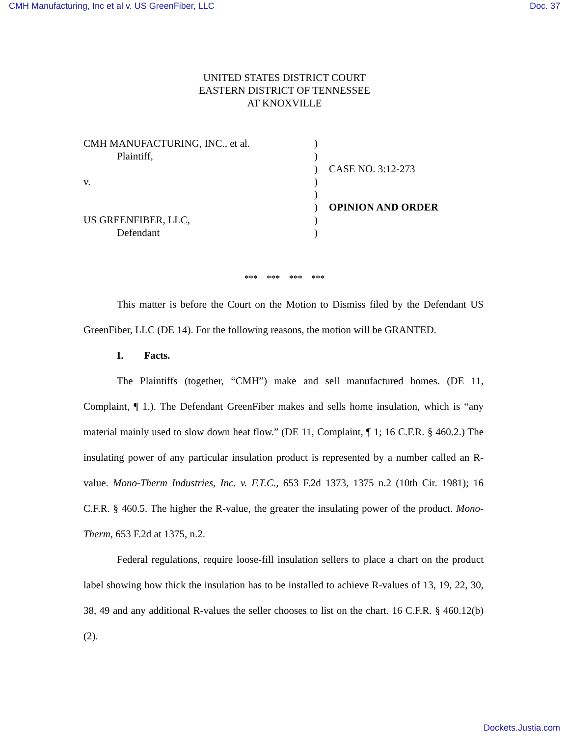CMH Manufacturing, Inc et al v. US GreenFiber, LLC Doc. 37
UNITED STATES DISTRICT COURT
EASTERN DISTRICT OF TENNESSEE
AT KNOXVILLE
CMH MANUFACTURING, INC., et al.
Plaintiff,
v.
US GREENFIBER, LLC,
Defendant
)
)
)
)
)
)
)
)
CASE NO. 3:12-273
OPINION AND ORDER
*** *** *** ***
This matter is before the Court on the Motion to Dismiss filed by the Defendant US GreenFiber, LLC (DE 14). For the following reasons, the motion will be GRANTED.
I. Facts.
The Plaintiffs (together, “CMH”) make and sell manufactured homes. (DE 11, Complaint, ¶ 1.). The Defendant GreenFiber makes and sells home insulation, which is “any material mainly used to slow down heat flow.” (DE 11, Complaint, ¶ 1; 16 C.F.R. § 460.2.) The insulating power of any particular insulation product is represented by a number called an R-value. Mono-Therm Industries, Inc. v. F.T.C., 653 F.2d 1373, 1375 n.2 (10th Cir. 1981); 16 C.F.R. § 460.5. The higher the R-value, the greater the insulating power of the product. Mono-Therm, 653 F.2d at 1375, n.2.
Federal regulations, require loose-fill insulation sellers to place a chart on the product label showing how thick the insulation has to be installed to achieve R-values of 13, 19, 22, 30, 38, 49 and any additional R-values the seller chooses to list on the chart. 16 C.F.R. § 460.12(b)(2).
Dockets.Justia.com